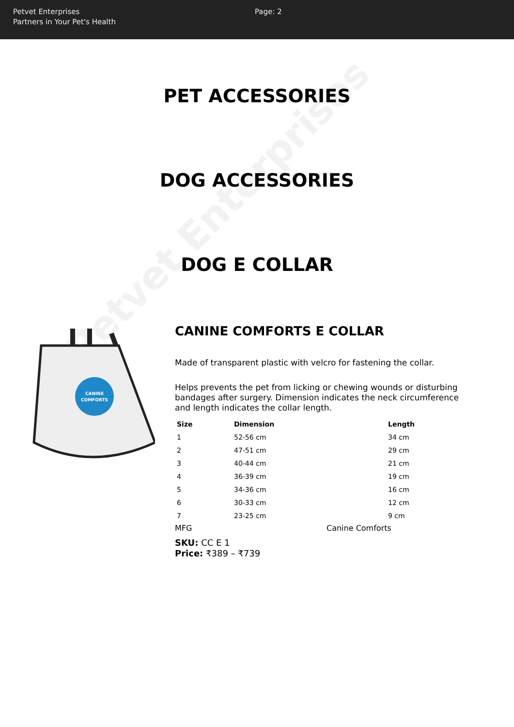Petvet Enterprises
Petvet Enterprises
Partners in Your Pet's Health
Page: 2
PET ACCESSORIES
DOG ACCESSORIES
DOG E COLLAR
CANINE
COMFORTS
CANINE COMFORTS E COLLAR
Made of transparent plastic with velcro for fastening the collar.
Helps prevents the pet from licking or chewing wounds or disturbing bandages after surgery. Dimension indicates the neck circumference and length indicates the collar length.
| Size | Dimension | Length |
| --- | --- | --- |
| 1 | 52-56 cm | 34 cm |
| 2 | 47-51 cm | 29 cm |
| 3 | 40-44 cm | 21 cm |
| 4 | 36-39 cm | 19 cm |
| 5 | 34-36 cm | 16 cm |
| 6 | 30-33 cm | 12 cm |
| 7 | 23-25 cm | 9 cm |
MFG Canine Comforts
SKU: CC E 1
Price: ₹389 – ₹739